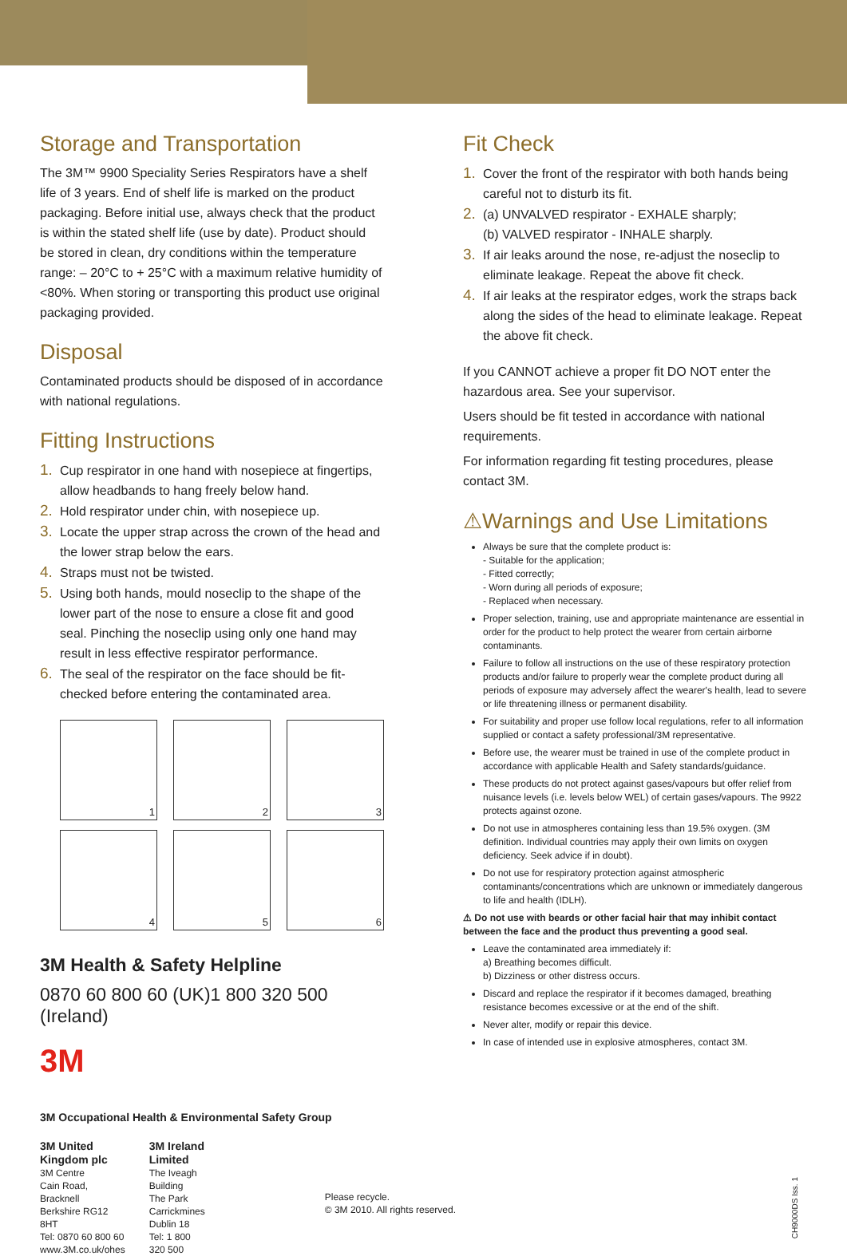Storage and Transportation
The 3M™ 9900 Speciality Series Respirators have a shelf life of 3 years. End of shelf life is marked on the product packaging. Before initial use, always check that the product is within the stated shelf life (use by date). Product should be stored in clean, dry conditions within the temperature range: – 20°C to + 25°C with a maximum relative humidity of <80%. When storing or transporting this product use original packaging provided.
Disposal
Contaminated products should be disposed of in accordance with national regulations.
Fitting Instructions
1. Cup respirator in one hand with nosepiece at fingertips, allow headbands to hang freely below hand.
2. Hold respirator under chin, with nosepiece up.
3. Locate the upper strap across the crown of the head and the lower strap below the ears.
4. Straps must not be twisted.
5. Using both hands, mould noseclip to the shape of the lower part of the nose to ensure a close fit and good seal. Pinching the noseclip using only one hand may result in less effective respirator performance.
6. The seal of the respirator on the face should be fit-checked before entering the contaminated area.
1
2
3
4
5
6
3M Health & Safety Helpline
0870 60 800 60 (UK)1 800 320 500 (Ireland)
3M
3M Occupational Health & Environmental Safety Group
3M United Kingdom plc
3M Centre
Cain Road, Bracknell
Berkshire RG12 8HT
Tel: 0870 60 800 60
www.3M.co.uk/ohes
3M Ireland Limited
The Iveagh Building
The Park
Carrickmines
Dublin 18
Tel: 1 800 320 500
Please recycle.
© 3M 2010. All rights reserved.
Fit Check
1. Cover the front of the respirator with both hands being careful not to disturb its fit.
2. (a) UNVALVED respirator - EXHALE sharply;
(b) VALVED respirator - INHALE sharply.
3. If air leaks around the nose, re-adjust the noseclip to eliminate leakage. Repeat the above fit check.
4. If air leaks at the respirator edges, work the straps back along the sides of the head to eliminate leakage. Repeat the above fit check.
If you CANNOT achieve a proper fit DO NOT enter the hazardous area. See your supervisor.
Users should be fit tested in accordance with national requirements.
For information regarding fit testing procedures, please contact 3M.
⚠Warnings and Use Limitations
Always be sure that the complete product is:
- Suitable for the application;
- Fitted correctly;
- Worn during all periods of exposure;
- Replaced when necessary.
Proper selection, training, use and appropriate maintenance are essential in order for the product to help protect the wearer from certain airborne contaminants.
Failure to follow all instructions on the use of these respiratory protection products and/or failure to properly wear the complete product during all periods of exposure may adversely affect the wearer's health, lead to severe or life threatening illness or permanent disability.
For suitability and proper use follow local regulations, refer to all information supplied or contact a safety professional/3M representative.
Before use, the wearer must be trained in use of the complete product in accordance with applicable Health and Safety standards/guidance.
These products do not protect against gases/vapours but offer relief from nuisance levels (i.e. levels below WEL) of certain gases/vapours. The 9922 protects against ozone.
Do not use in atmospheres containing less than 19.5% oxygen. (3M definition. Individual countries may apply their own limits on oxygen deficiency. Seek advice if in doubt).
Do not use for respiratory protection against atmospheric contaminants/concentrations which are unknown or immediately dangerous to life and health (IDLH).
⚠ Do not use with beards or other facial hair that may inhibit contact between the face and the product thus preventing a good seal.
Leave the contaminated area immediately if:
a) Breathing becomes difficult.
b) Dizziness or other distress occurs.
Discard and replace the respirator if it becomes damaged, breathing resistance becomes excessive or at the end of the shift.
Never alter, modify or repair this device.
In case of intended use in explosive atmospheres, contact 3M.
CH9000DS Iss. 1